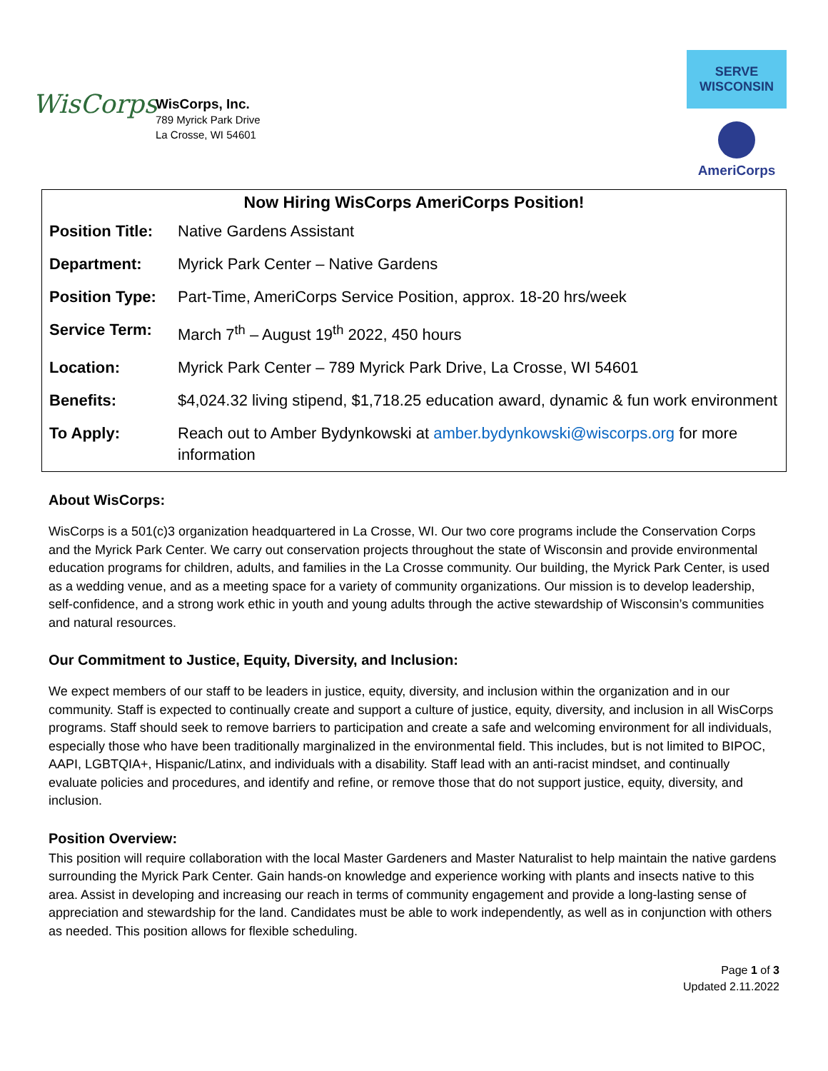WisCorps
WisCorps, Inc.
789 Myrick Park Drive
La Crosse, WI 54601
SERVE WISCONSIN
AmeriCorps
| Now Hiring WisCorps AmeriCorps Position! | |
| --- | --- |
| Position Title: | Native Gardens Assistant |
| Department: | Myrick Park Center – Native Gardens |
| Position Type: | Part-Time, AmeriCorps Service Position, approx. 18-20 hrs/week |
| Service Term: | March 7<sup>th</sup> – August 19<sup>th</sup> 2022, 450 hours |
| Location: | Myrick Park Center – 789 Myrick Park Drive, La Crosse, WI 54601 |
| Benefits: | $4,024.32 living stipend, $1,718.25 education award, dynamic & fun work environment |
| To Apply: | Reach out to Amber Bydynkowski at amber.bydynkowski@wiscorps.org for more information |
About WisCorps:
WisCorps is a 501(c)3 organization headquartered in La Crosse, WI. Our two core programs include the Conservation Corps and the Myrick Park Center. We carry out conservation projects throughout the state of Wisconsin and provide environmental education programs for children, adults, and families in the La Crosse community. Our building, the Myrick Park Center, is used as a wedding venue, and as a meeting space for a variety of community organizations. Our mission is to develop leadership, self-confidence, and a strong work ethic in youth and young adults through the active stewardship of Wisconsin’s communities and natural resources.
Our Commitment to Justice, Equity, Diversity, and Inclusion:
We expect members of our staff to be leaders in justice, equity, diversity, and inclusion within the organization and in our community. Staff is expected to continually create and support a culture of justice, equity, diversity, and inclusion in all WisCorps programs. Staff should seek to remove barriers to participation and create a safe and welcoming environment for all individuals, especially those who have been traditionally marginalized in the environmental field. This includes, but is not limited to BIPOC, AAPI, LGBTQIA+, Hispanic/Latinx, and individuals with a disability. Staff lead with an anti-racist mindset, and continually evaluate policies and procedures, and identify and refine, or remove those that do not support justice, equity, diversity, and inclusion.
Position Overview:
This position will require collaboration with the local Master Gardeners and Master Naturalist to help maintain the native gardens surrounding the Myrick Park Center. Gain hands-on knowledge and experience working with plants and insects native to this area. Assist in developing and increasing our reach in terms of community engagement and provide a long-lasting sense of appreciation and stewardship for the land. Candidates must be able to work independently, as well as in conjunction with others as needed. This position allows for flexible scheduling.
Page 1 of 3
Updated 2.11.2022